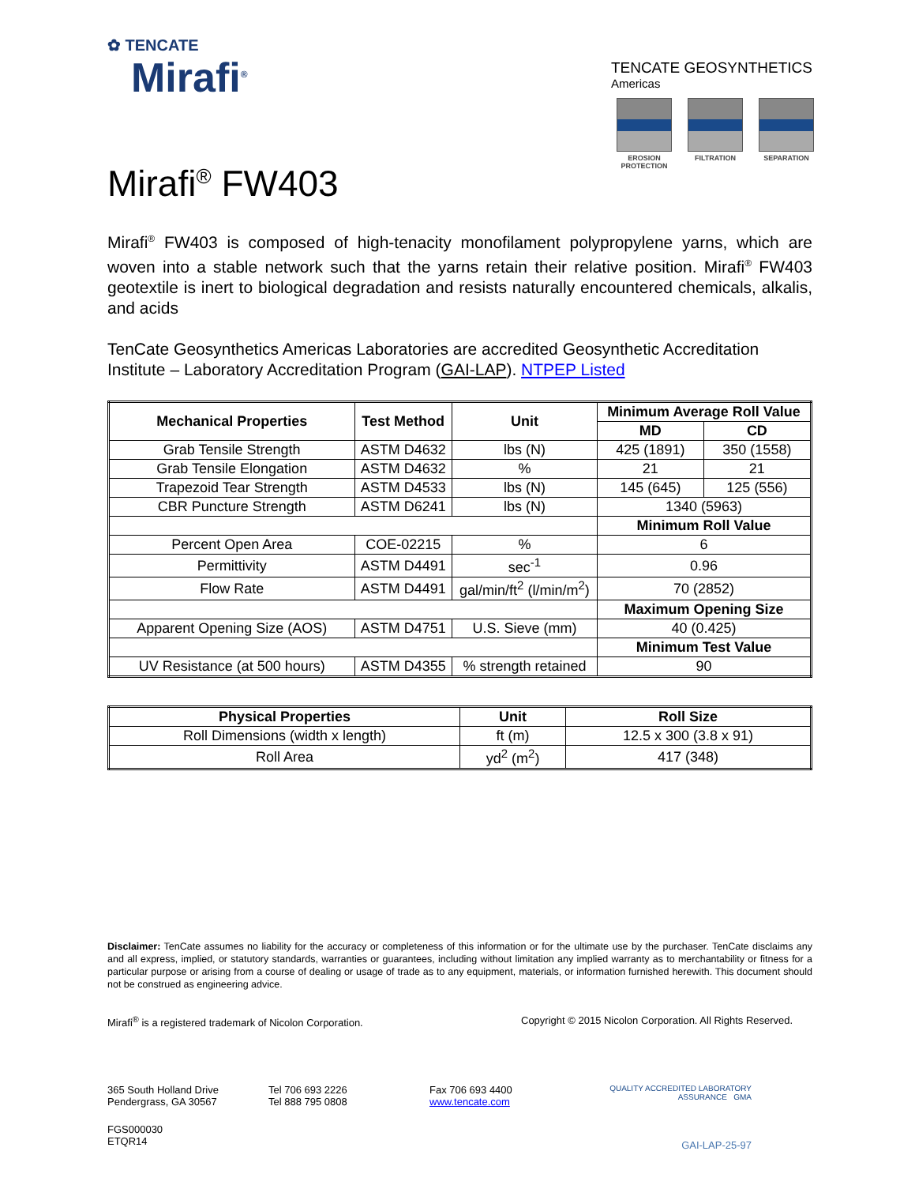✿ TENCATE
Mirafi<sup>®</sup>
TENCATE GEOSYNTHETICS
Americas
EROSION PROTECTION
FILTRATION SEPARATION
Mirafi<sup>®</sup> FW403
Mirafi<sup>®</sup> FW403 is composed of high-tenacity monofilament polypropylene yarns, which are woven into a stable network such that the yarns retain their relative position. Mirafi<sup>®</sup> FW403 geotextile is inert to biological degradation and resists naturally encountered chemicals, alkalis, and acids
TenCate Geosynthetics Americas Laboratories are accredited Geosynthetic Accreditation Institute – Laboratory Accreditation Program (GAI-LAP). NTPEP Listed
| Mechanical Properties | Test Method | Unit | Minimum Average Roll Value | |
| --- | --- | --- | --- | --- |
| | | | MD | CD |
| Grab Tensile Strength | ASTM D4632 | lbs (N) | 425 (1891) | 350 (1558) |
| Grab Tensile Elongation | ASTM D4632 | % | 21 | 21 |
| Trapezoid Tear Strength | ASTM D4533 | lbs (N) | 145 (645) | 125 (556) |
| CBR Puncture Strength | ASTM D6241 | lbs (N) | 1340 (5963) | |
| | | | Minimum Roll Value | |
| Percent Open Area | COE-02215 | % | 6 | |
| Permittivity | ASTM D4491 | sec<sup>-1</sup> | 0.96 | |
| Flow Rate | ASTM D4491 | gal/min/ft<sup>2</sup> (l/min/m<sup>2</sup>) | 70 (2852) | |
| | | | Maximum Opening Size | |
| Apparent Opening Size (AOS) | ASTM D4751 | U.S. Sieve (mm) | 40 (0.425) | |
| | | | Minimum Test Value | |
| UV Resistance (at 500 hours) | ASTM D4355 | % strength retained | 90 | |
| Physical Properties | Unit | Roll Size |
| --- | --- | --- |
| Roll Dimensions (width x length) | ft (m) | 12.5 x 300 (3.8 x 91) |
| Roll Area | yd<sup>2</sup> (m<sup>2</sup>) | 417 (348) |
Disclaimer: TenCate assumes no liability for the accuracy or completeness of this information or for the ultimate use by the purchaser. TenCate disclaims any and all express, implied, or statutory standards, warranties or guarantees, including without limitation any implied warranty as to merchantability or fitness for a particular purpose or arising from a course of dealing or usage of trade as to any equipment, materials, or information furnished herewith. This document should not be construed as engineering advice.
Mirafi<sup>®</sup> is a registered trademark of Nicolon Corporation. Copyright © 2015 Nicolon Corporation. All Rights Reserved.
365 South Holland Drive
Pendergrass, GA 30567
Tel 706 693 2226
Tel 888 795 0808
Fax 706 693 4400
www.tencate.com
QUALITY ACCREDITED LABORATORY ASSURANCE GMA
FGS000030
ETQR14
GAI-LAP-25-97